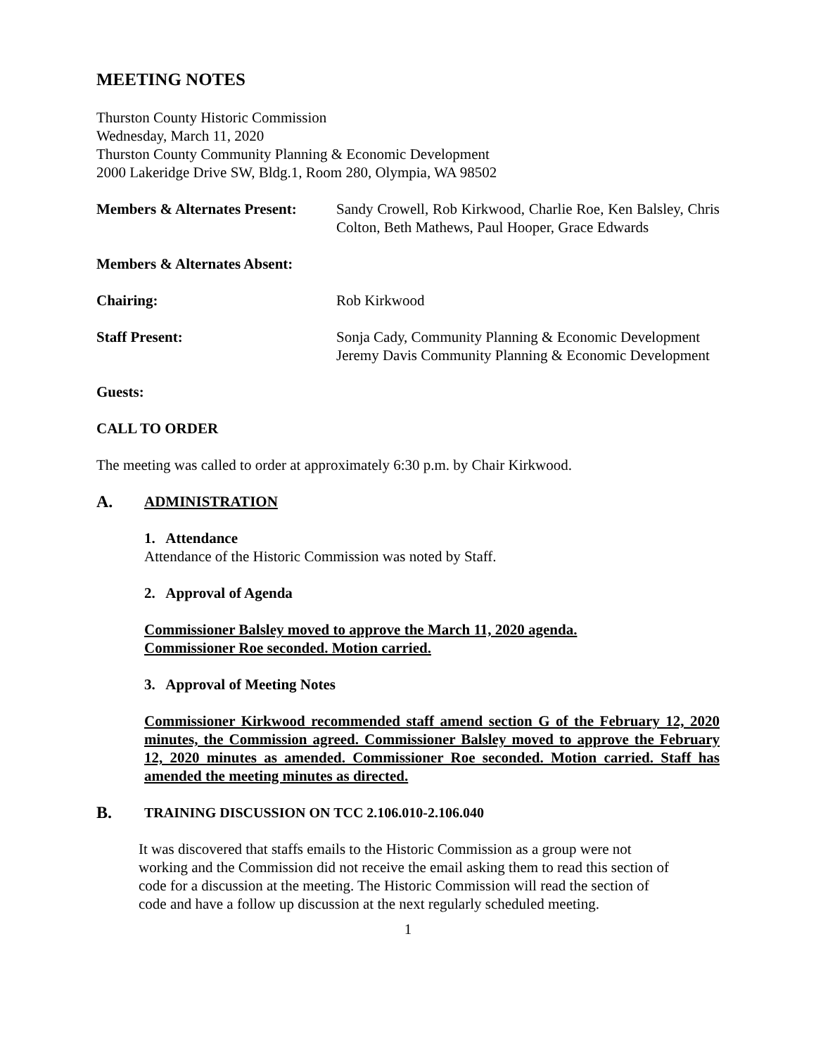MEETING NOTES
Thurston County Historic Commission
Wednesday, March 11, 2020
Thurston County Community Planning & Economic Development
2000 Lakeridge Drive SW, Bldg.1, Room 280, Olympia, WA 98502
Members & Alternates Present:
Sandy Crowell, Rob Kirkwood, Charlie Roe, Ken Balsley, Chris Colton, Beth Mathews, Paul Hooper, Grace Edwards
Members & Alternates Absent:
Chairing: Rob Kirkwood
Staff Present: Sonja Cady, Community Planning & Economic Development
Jeremy Davis Community Planning & Economic Development
Guests:
CALL TO ORDER
The meeting was called to order at approximately 6:30 p.m. by Chair Kirkwood.
A. ADMINISTRATION
1. Attendance
Attendance of the Historic Commission was noted by Staff.
2. Approval of Agenda
Commissioner Balsley moved to approve the March 11, 2020 agenda.
Commissioner Roe seconded. Motion carried.
3. Approval of Meeting Notes
Commissioner Kirkwood recommended staff amend section G of the February 12, 2020 minutes, the Commission agreed. Commissioner Balsley moved to approve the February 12, 2020 minutes as amended. Commissioner Roe seconded. Motion carried. Staff has amended the meeting minutes as directed.
B. TRAINING DISCUSSION ON TCC 2.106.010-2.106.040
It was discovered that staffs emails to the Historic Commission as a group were not working and the Commission did not receive the email asking them to read this section of code for a discussion at the meeting. The Historic Commission will read the section of code and have a follow up discussion at the next regularly scheduled meeting.
1